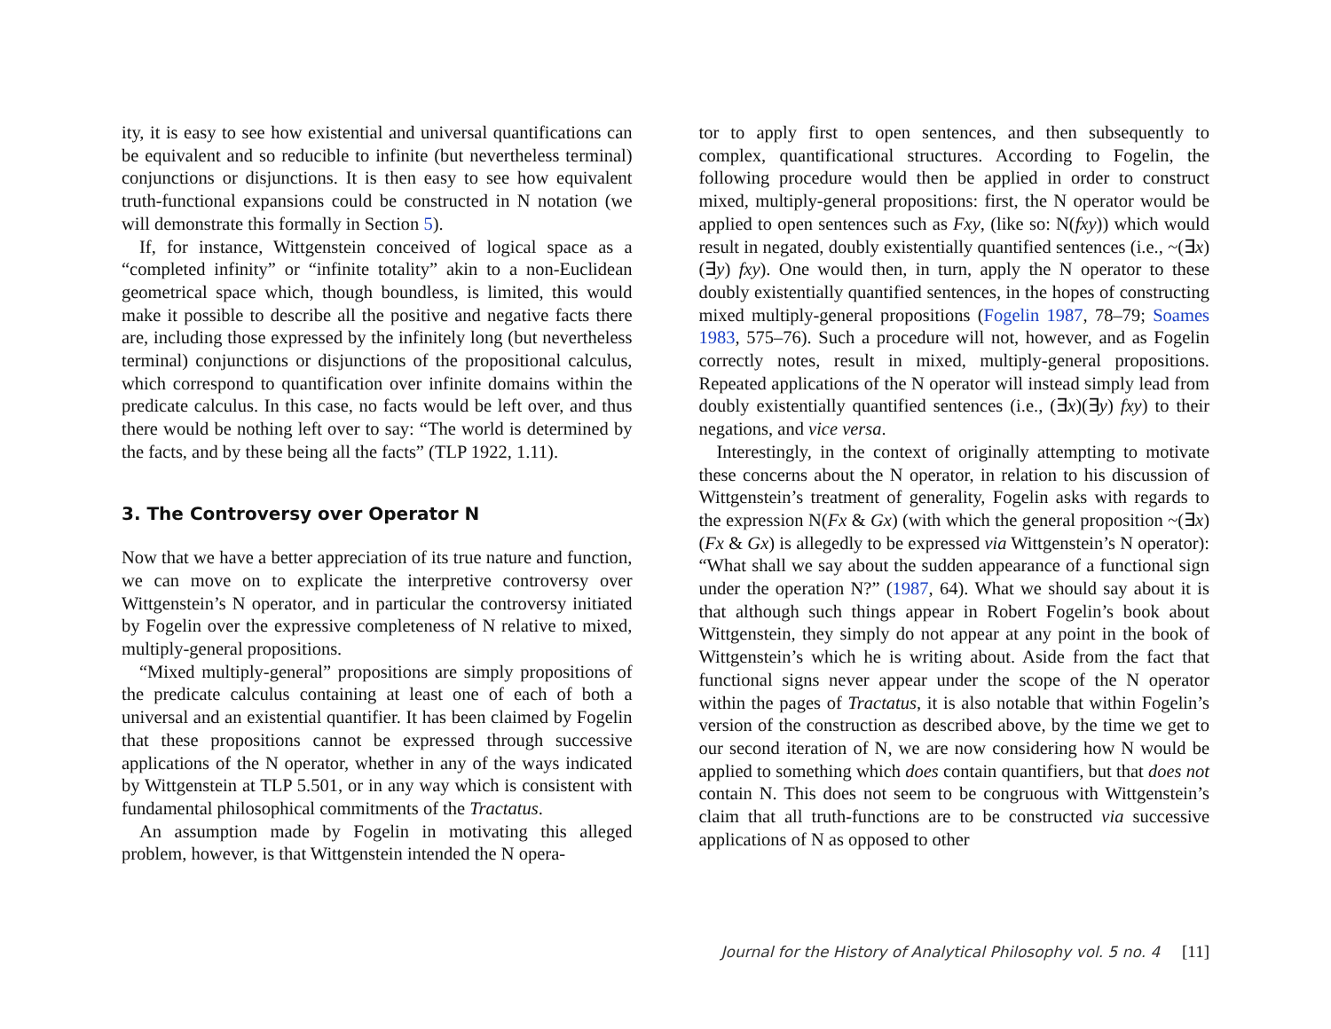ity, it is easy to see how existential and universal quantifications can be equivalent and so reducible to infinite (but nevertheless terminal) conjunctions or disjunctions. It is then easy to see how equivalent truth-functional expansions could be constructed in N notation (we will demonstrate this formally in Section 5).
If, for instance, Wittgenstein conceived of logical space as a “completed infinity” or “infinite totality” akin to a non-Euclidean geometrical space which, though boundless, is limited, this would make it possible to describe all the positive and negative facts there are, including those expressed by the infinitely long (but nevertheless terminal) conjunctions or disjunctions of the propositional calculus, which correspond to quantification over infinite domains within the predicate calculus. In this case, no facts would be left over, and thus there would be nothing left over to say: “The world is determined by the facts, and by these being all the facts” (TLP 1922, 1.11).
3. The Controversy over Operator N
Now that we have a better appreciation of its true nature and function, we can move on to explicate the interpretive controversy over Wittgenstein’s N operator, and in particular the controversy initiated by Fogelin over the expressive completeness of N relative to mixed, multiply-general propositions.
“Mixed multiply-general” propositions are simply propositions of the predicate calculus containing at least one of each of both a universal and an existential quantifier. It has been claimed by Fogelin that these propositions cannot be expressed through successive applications of the N operator, whether in any of the ways indicated by Wittgenstein at TLP 5.501, or in any way which is consistent with fundamental philosophical commitments of the Tractatus.
An assumption made by Fogelin in motivating this alleged problem, however, is that Wittgenstein intended the N opera-
tor to apply first to open sentences, and then subsequently to complex, quantificational structures. According to Fogelin, the following procedure would then be applied in order to construct mixed, multiply-general propositions: first, the N operator would be applied to open sentences such as Fxy, (like so: N(fxy)) which would result in negated, doubly existentially quantified sentences (i.e., ~(∃x)(∃y) fxy). One would then, in turn, apply the N operator to these doubly existentially quantified sentences, in the hopes of constructing mixed multiply-general propositions (Fogelin 1987, 78–79; Soames 1983, 575–76). Such a procedure will not, however, and as Fogelin correctly notes, result in mixed, multiply-general propositions. Repeated applications of the N operator will instead simply lead from doubly existentially quantified sentences (i.e., (∃x)(∃y) fxy) to their negations, and vice versa.
Interestingly, in the context of originally attempting to motivate these concerns about the N operator, in relation to his discussion of Wittgenstein’s treatment of generality, Fogelin asks with regards to the expression N(Fx & Gx) (with which the general proposition ~(∃x) (Fx & Gx) is allegedly to be expressed via Wittgenstein’s N operator): “What shall we say about the sudden appearance of a functional sign under the operation N?” (1987, 64). What we should say about it is that although such things appear in Robert Fogelin’s book about Wittgenstein, they simply do not appear at any point in the book of Wittgenstein’s which he is writing about. Aside from the fact that functional signs never appear under the scope of the N operator within the pages of Tractatus, it is also notable that within Fogelin’s version of the construction as described above, by the time we get to our second iteration of N, we are now considering how N would be applied to something which does contain quantifiers, but that does not contain N. This does not seem to be congruous with Wittgenstein’s claim that all truth-functions are to be constructed via successive applications of N as opposed to other
Journal for the History of Analytical Philosophy vol. 5 no. 4 [11]